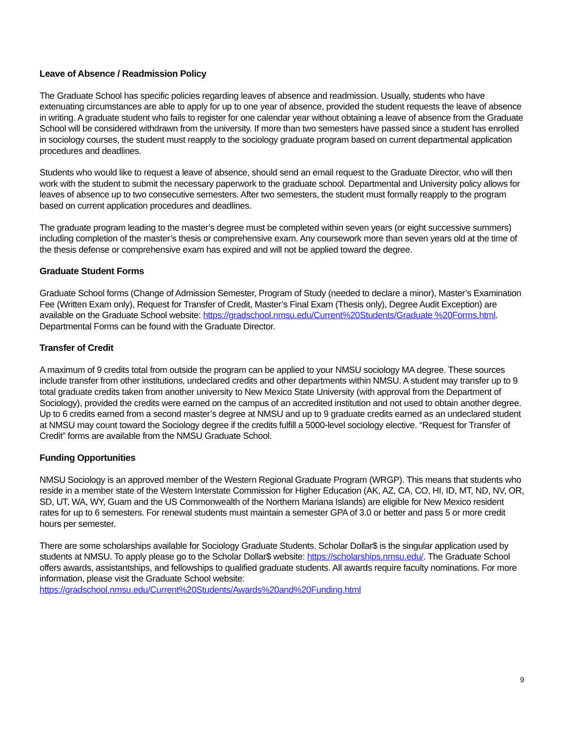Leave of Absence / Readmission Policy
The Graduate School has specific policies regarding leaves of absence and readmission. Usually, students who have extenuating circumstances are able to apply for up to one year of absence, provided the student requests the leave of absence in writing. A graduate student who fails to register for one calendar year without obtaining a leave of absence from the Graduate School will be considered withdrawn from the university. If more than two semesters have passed since a student has enrolled in sociology courses, the student must reapply to the sociology graduate program based on current departmental application procedures and deadlines.
Students who would like to request a leave of absence, should send an email request to the Graduate Director, who will then work with the student to submit the necessary paperwork to the graduate school. Departmental and University policy allows for leaves of absence up to two consecutive semesters. After two semesters, the student must formally reapply to the program based on current application procedures and deadlines.
The graduate program leading to the master’s degree must be completed within seven years (or eight successive summers) including completion of the master’s thesis or comprehensive exam. Any coursework more than seven years old at the time of the thesis defense or comprehensive exam has expired and will not be applied toward the degree.
Graduate Student Forms
Graduate School forms (Change of Admission Semester, Program of Study (needed to declare a minor), Master’s Examination Fee (Written Exam only), Request for Transfer of Credit, Master’s Final Exam (Thesis only), Degree Audit Exception) are available on the Graduate School website: https://gradschool.nmsu.edu/Current%20Students/Graduate %20Forms.html. Departmental Forms can be found with the Graduate Director.
Transfer of Credit
A maximum of 9 credits total from outside the program can be applied to your NMSU sociology MA degree. These sources include transfer from other institutions, undeclared credits and other departments within NMSU. A student may transfer up to 9 total graduate credits taken from another university to New Mexico State University (with approval from the Department of Sociology), provided the credits were earned on the campus of an accredited institution and not used to obtain another degree. Up to 6 credits earned from a second master’s degree at NMSU and up to 9 graduate credits earned as an undeclared student at NMSU may count toward the Sociology degree if the credits fulfill a 5000-level sociology elective. “Request for Transfer of Credit” forms are available from the NMSU Graduate School.
Funding Opportunities
NMSU Sociology is an approved member of the Western Regional Graduate Program (WRGP). This means that students who reside in a member state of the Western Interstate Commission for Higher Education (AK, AZ, CA, CO, HI, ID, MT, ND, NV, OR, SD, UT, WA, WY, Guam and the US Commonwealth of the Northern Mariana Islands) are eligible for New Mexico resident rates for up to 6 semesters. For renewal students must maintain a semester GPA of 3.0 or better and pass 5 or more credit hours per semester.
There are some scholarships available for Sociology Graduate Students. Scholar Dollar$ is the singular application used by students at NMSU. To apply please go to the Scholar Dollar$ website: https://scholarships.nmsu.edu/. The Graduate School offers awards, assistantships, and fellowships to qualified graduate students. All awards require faculty nominations. For more information, please visit the Graduate School website: https://gradschool.nmsu.edu/Current%20Students/Awards%20and%20Funding.html
9